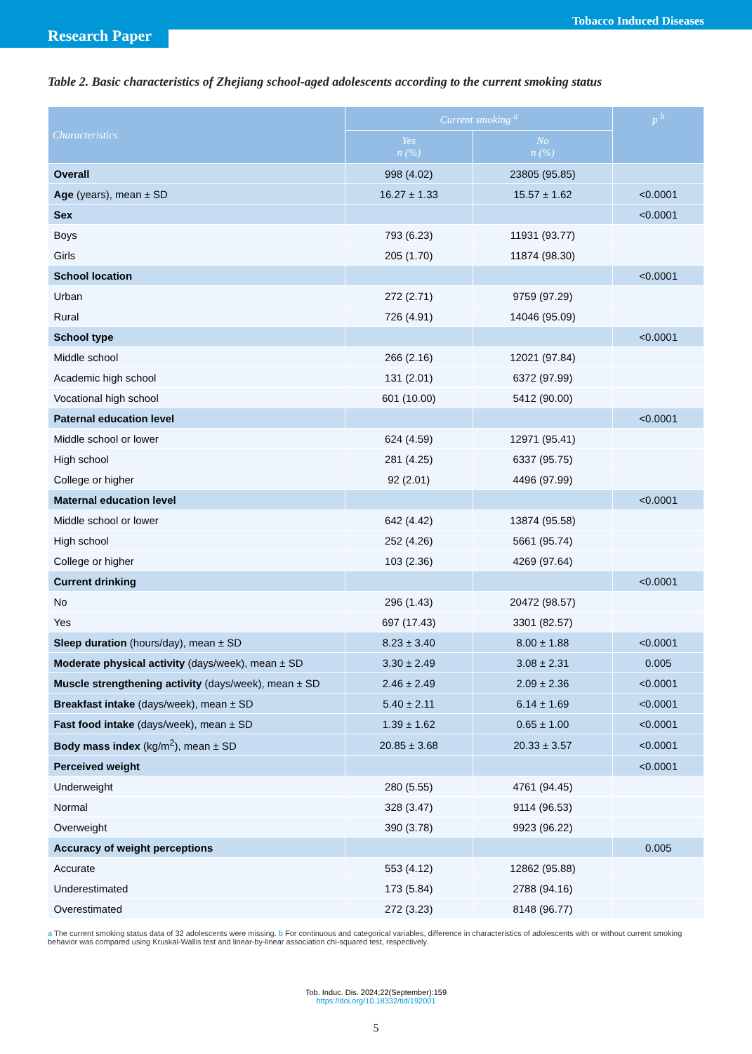Tobacco Induced Diseases
Research Paper
Table 2. Basic characteristics of Zhejiang school-aged adolescents according to the current smoking status
| Characteristics | Current smoking <sup>a</sup> | | p <sup>b</sup> |
| --- | --- | --- | --- |
| | Yes n (%) | No n (%) | |
| Overall | 998 (4.02) | 23805 (95.85) | |
| Age (years), mean ± SD | 16.27 ± 1.33 | 15.57 ± 1.62 | <0.0001 |
| Sex | | | <0.0001 |
| Boys | 793 (6.23) | 11931 (93.77) | |
| Girls | 205 (1.70) | 11874 (98.30) | |
| School location | | | <0.0001 |
| Urban | 272 (2.71) | 9759 (97.29) | |
| Rural | 726 (4.91) | 14046 (95.09) | |
| School type | | | <0.0001 |
| Middle school | 266 (2.16) | 12021 (97.84) | |
| Academic high school | 131 (2.01) | 6372 (97.99) | |
| Vocational high school | 601 (10.00) | 5412 (90.00) | |
| Paternal education level | | | <0.0001 |
| Middle school or lower | 624 (4.59) | 12971 (95.41) | |
| High school | 281 (4.25) | 6337 (95.75) | |
| College or higher | 92 (2.01) | 4496 (97.99) | |
| Maternal education level | | | <0.0001 |
| Middle school or lower | 642 (4.42) | 13874 (95.58) | |
| High school | 252 (4.26) | 5661 (95.74) | |
| College or higher | 103 (2.36) | 4269 (97.64) | |
| Current drinking | | | <0.0001 |
| No | 296 (1.43) | 20472 (98.57) | |
| Yes | 697 (17.43) | 3301 (82.57) | |
| Sleep duration (hours/day), mean ± SD | 8.23 ± 3.40 | 8.00 ± 1.88 | <0.0001 |
| Moderate physical activity (days/week), mean ± SD | 3.30 ± 2.49 | 3.08 ± 2.31 | 0.005 |
| Muscle strengthening activity (days/week), mean ± SD | 2.46 ± 2.49 | 2.09 ± 2.36 | <0.0001 |
| Breakfast intake (days/week), mean ± SD | 5.40 ± 2.11 | 6.14 ± 1.69 | <0.0001 |
| Fast food intake (days/week), mean ± SD | 1.39 ± 1.62 | 0.65 ± 1.00 | <0.0001 |
| Body mass index (kg/m<sup>2</sup>), mean ± SD | 20.85 ± 3.68 | 20.33 ± 3.57 | <0.0001 |
| Perceived weight | | | <0.0001 |
| Underweight | 280 (5.55) | 4761 (94.45) | |
| Normal | 328 (3.47) | 9114 (96.53) | |
| Overweight | 390 (3.78) | 9923 (96.22) | |
| Accuracy of weight perceptions | | | 0.005 |
| Accurate | 553 (4.12) | 12862 (95.88) | |
| Underestimated | 173 (5.84) | 2788 (94.16) | |
| Overestimated | 272 (3.23) | 8148 (96.77) | |
a The current smoking status data of 32 adolescents were missing. b For continuous and categorical variables, difference in characteristics of adolescents with or without current smoking behavior was compared using Kruskal-Wallis test and linear-by-linear association chi-squared test, respectively.
Tob. Induc. Dis. 2024;22(September):159
https://doi.org/10.18332/tid/192001
5